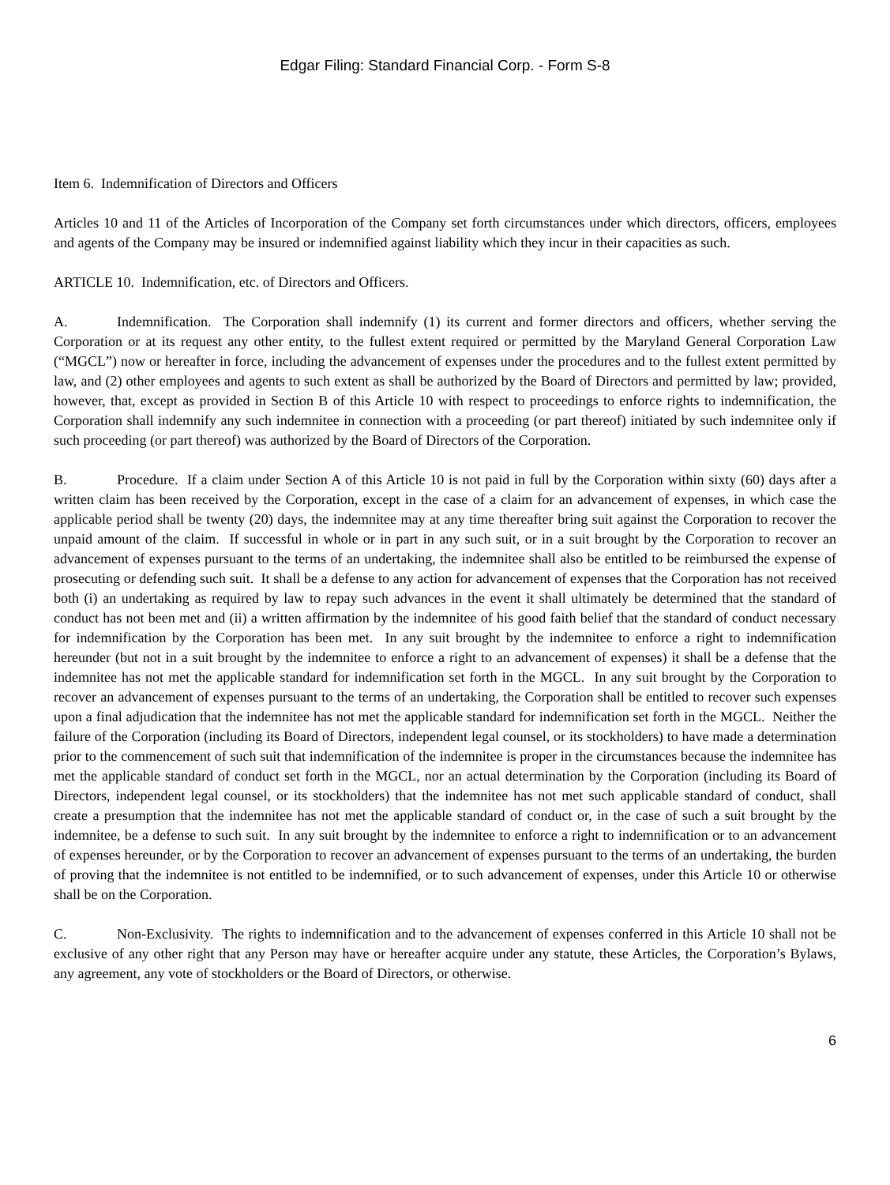Edgar Filing: Standard Financial Corp. - Form S-8
Item 6. Indemnification of Directors and Officers
Articles 10 and 11 of the Articles of Incorporation of the Company set forth circumstances under which directors, officers, employees and agents of the Company may be insured or indemnified against liability which they incur in their capacities as such.
ARTICLE 10. Indemnification, etc. of Directors and Officers.
A. Indemnification. The Corporation shall indemnify (1) its current and former directors and officers, whether serving the Corporation or at its request any other entity, to the fullest extent required or permitted by the Maryland General Corporation Law (“MGCL”) now or hereafter in force, including the advancement of expenses under the procedures and to the fullest extent permitted by law, and (2) other employees and agents to such extent as shall be authorized by the Board of Directors and permitted by law; provided, however, that, except as provided in Section B of this Article 10 with respect to proceedings to enforce rights to indemnification, the Corporation shall indemnify any such indemnitee in connection with a proceeding (or part thereof) initiated by such indemnitee only if such proceeding (or part thereof) was authorized by the Board of Directors of the Corporation.
B. Procedure. If a claim under Section A of this Article 10 is not paid in full by the Corporation within sixty (60) days after a written claim has been received by the Corporation, except in the case of a claim for an advancement of expenses, in which case the applicable period shall be twenty (20) days, the indemnitee may at any time thereafter bring suit against the Corporation to recover the unpaid amount of the claim. If successful in whole or in part in any such suit, or in a suit brought by the Corporation to recover an advancement of expenses pursuant to the terms of an undertaking, the indemnitee shall also be entitled to be reimbursed the expense of prosecuting or defending such suit. It shall be a defense to any action for advancement of expenses that the Corporation has not received both (i) an undertaking as required by law to repay such advances in the event it shall ultimately be determined that the standard of conduct has not been met and (ii) a written affirmation by the indemnitee of his good faith belief that the standard of conduct necessary for indemnification by the Corporation has been met. In any suit brought by the indemnitee to enforce a right to indemnification hereunder (but not in a suit brought by the indemnitee to enforce a right to an advancement of expenses) it shall be a defense that the indemnitee has not met the applicable standard for indemnification set forth in the MGCL. In any suit brought by the Corporation to recover an advancement of expenses pursuant to the terms of an undertaking, the Corporation shall be entitled to recover such expenses upon a final adjudication that the indemnitee has not met the applicable standard for indemnification set forth in the MGCL. Neither the failure of the Corporation (including its Board of Directors, independent legal counsel, or its stockholders) to have made a determination prior to the commencement of such suit that indemnification of the indemnitee is proper in the circumstances because the indemnitee has met the applicable standard of conduct set forth in the MGCL, nor an actual determination by the Corporation (including its Board of Directors, independent legal counsel, or its stockholders) that the indemnitee has not met such applicable standard of conduct, shall create a presumption that the indemnitee has not met the applicable standard of conduct or, in the case of such a suit brought by the indemnitee, be a defense to such suit. In any suit brought by the indemnitee to enforce a right to indemnification or to an advancement of expenses hereunder, or by the Corporation to recover an advancement of expenses pursuant to the terms of an undertaking, the burden of proving that the indemnitee is not entitled to be indemnified, or to such advancement of expenses, under this Article 10 or otherwise shall be on the Corporation.
C. Non-Exclusivity. The rights to indemnification and to the advancement of expenses conferred in this Article 10 shall not be exclusive of any other right that any Person may have or hereafter acquire under any statute, these Articles, the Corporation’s Bylaws, any agreement, any vote of stockholders or the Board of Directors, or otherwise.
6